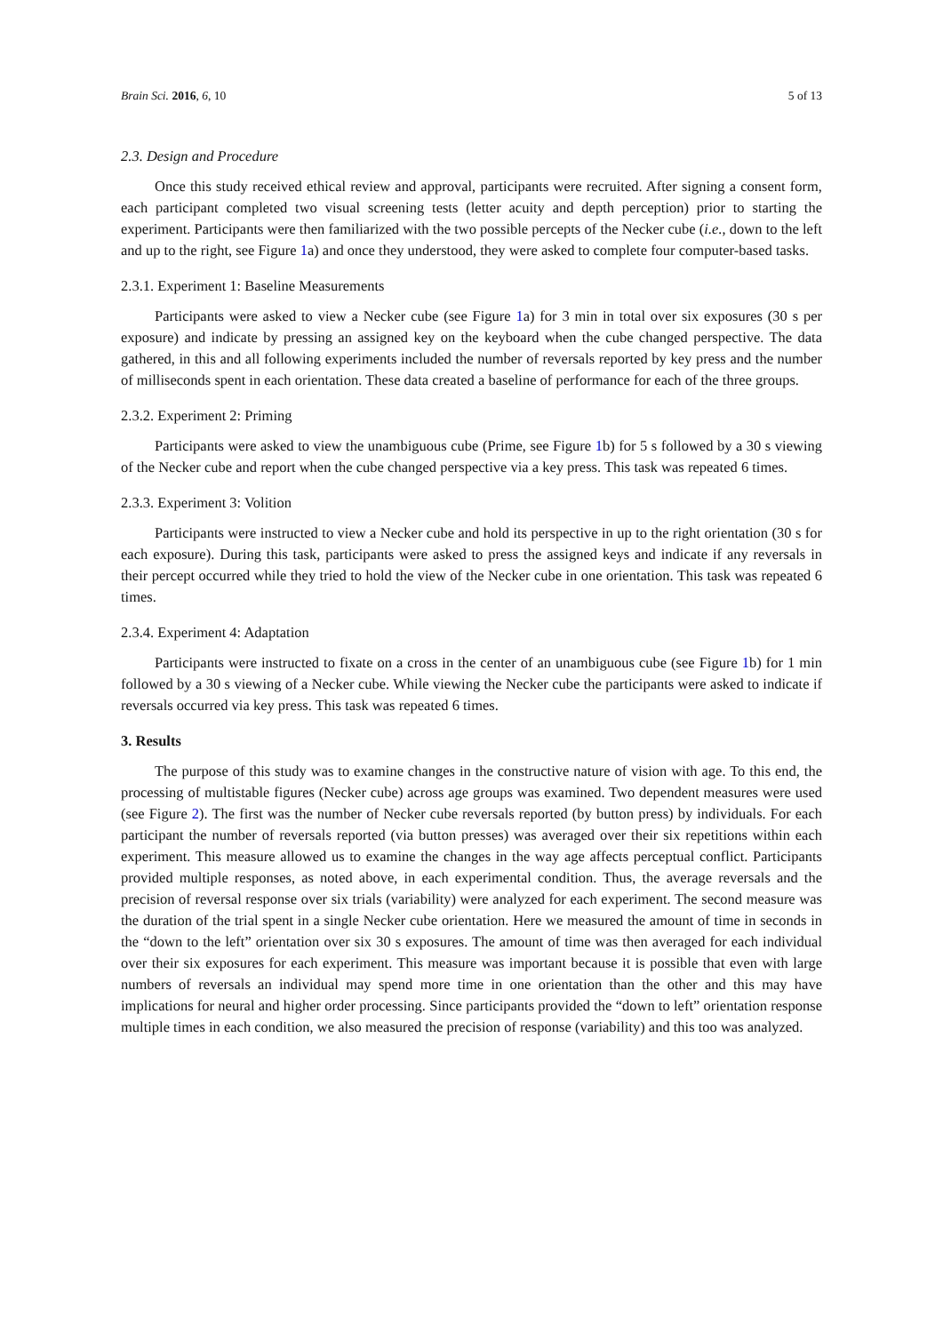Brain Sci. 2016, 6, 10 5 of 13
2.3. Design and Procedure
Once this study received ethical review and approval, participants were recruited. After signing a consent form, each participant completed two visual screening tests (letter acuity and depth perception) prior to starting the experiment. Participants were then familiarized with the two possible percepts of the Necker cube (i.e., down to the left and up to the right, see Figure 1a) and once they understood, they were asked to complete four computer-based tasks.
2.3.1. Experiment 1: Baseline Measurements
Participants were asked to view a Necker cube (see Figure 1a) for 3 min in total over six exposures (30 s per exposure) and indicate by pressing an assigned key on the keyboard when the cube changed perspective. The data gathered, in this and all following experiments included the number of reversals reported by key press and the number of milliseconds spent in each orientation. These data created a baseline of performance for each of the three groups.
2.3.2. Experiment 2: Priming
Participants were asked to view the unambiguous cube (Prime, see Figure 1b) for 5 s followed by a 30 s viewing of the Necker cube and report when the cube changed perspective via a key press. This task was repeated 6 times.
2.3.3. Experiment 3: Volition
Participants were instructed to view a Necker cube and hold its perspective in up to the right orientation (30 s for each exposure). During this task, participants were asked to press the assigned keys and indicate if any reversals in their percept occurred while they tried to hold the view of the Necker cube in one orientation. This task was repeated 6 times.
2.3.4. Experiment 4: Adaptation
Participants were instructed to fixate on a cross in the center of an unambiguous cube (see Figure 1b) for 1 min followed by a 30 s viewing of a Necker cube. While viewing the Necker cube the participants were asked to indicate if reversals occurred via key press. This task was repeated 6 times.
3. Results
The purpose of this study was to examine changes in the constructive nature of vision with age. To this end, the processing of multistable figures (Necker cube) across age groups was examined. Two dependent measures were used (see Figure 2). The first was the number of Necker cube reversals reported (by button press) by individuals. For each participant the number of reversals reported (via button presses) was averaged over their six repetitions within each experiment. This measure allowed us to examine the changes in the way age affects perceptual conflict. Participants provided multiple responses, as noted above, in each experimental condition. Thus, the average reversals and the precision of reversal response over six trials (variability) were analyzed for each experiment. The second measure was the duration of the trial spent in a single Necker cube orientation. Here we measured the amount of time in seconds in the “down to the left” orientation over six 30 s exposures. The amount of time was then averaged for each individual over their six exposures for each experiment. This measure was important because it is possible that even with large numbers of reversals an individual may spend more time in one orientation than the other and this may have implications for neural and higher order processing. Since participants provided the “down to left” orientation response multiple times in each condition, we also measured the precision of response (variability) and this too was analyzed.